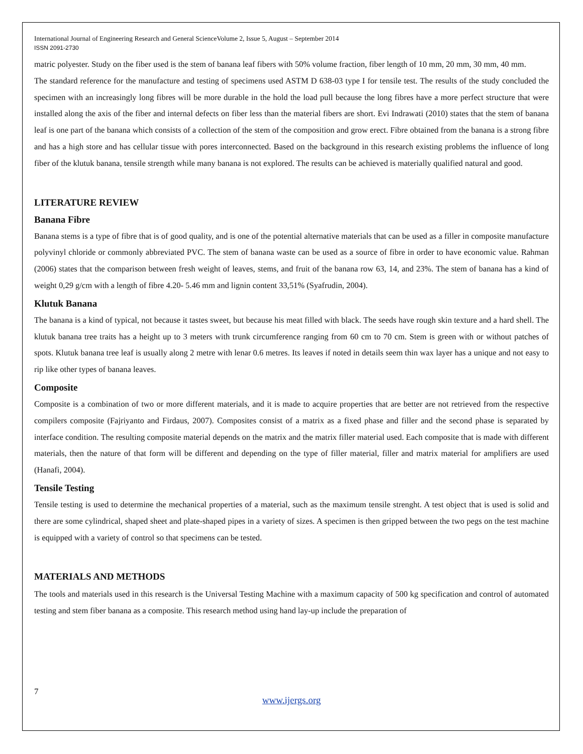International Journal of Engineering Research and General ScienceVolume 2, Issue 5, August – September 2014
ISSN 2091-2730
matric polyester. Study on the fiber used is the stem of banana leaf fibers with 50% volume fraction, fiber length of 10 mm, 20 mm, 30 mm, 40 mm.
The standard reference for the manufacture and testing of specimens used ASTM D 638-03 type I for tensile test. The results of the study concluded the specimen with an increasingly long fibres will be more durable in the hold the load pull because the long fibres have a more perfect structure that were installed along the axis of the fiber and internal defects on fiber less than the material fibers are short. Evi Indrawati (2010) states that the stem of banana leaf is one part of the banana which consists of a collection of the stem of the composition and grow erect. Fibre obtained from the banana is a strong fibre and has a high store and has cellular tissue with pores interconnected. Based on the background in this research existing problems the influence of long fiber of the klutuk banana, tensile strength while many banana is not explored. The results can be achieved is materially qualified natural and good.
LITERATURE REVIEW
Banana Fibre
Banana stems is a type of fibre that is of good quality, and is one of the potential alternative materials that can be used as a filler in composite manufacture polyvinyl chloride or commonly abbreviated PVC. The stem of banana waste can be used as a source of fibre in order to have economic value. Rahman (2006) states that the comparison between fresh weight of leaves, stems, and fruit of the banana row 63, 14, and 23%. The stem of banana has a kind of weight 0,29 g/cm with a length of fibre 4.20- 5.46 mm and lignin content 33,51% (Syafrudin, 2004).
Klutuk Banana
The banana is a kind of typical, not because it tastes sweet, but because his meat filled with black. The seeds have rough skin texture and a hard shell. The klutuk banana tree traits has a height up to 3 meters with trunk circumference ranging from 60 cm to 70 cm. Stem is green with or without patches of spots. Klutuk banana tree leaf is usually along 2 metre with lenar 0.6 metres. Its leaves if noted in details seem thin wax layer has a unique and not easy to rip like other types of banana leaves.
Composite
Composite is a combination of two or more different materials, and it is made to acquire properties that are better are not retrieved from the respective compilers composite (Fajriyanto and Firdaus, 2007). Composites consist of a matrix as a fixed phase and filler and the second phase is separated by interface condition. The resulting composite material depends on the matrix and the matrix filler material used. Each composite that is made with different materials, then the nature of that form will be different and depending on the type of filler material, filler and matrix material for amplifiers are used (Hanafi, 2004).
Tensile Testing
Tensile testing is used to determine the mechanical properties of a material, such as the maximum tensile strenght. A test object that is used is solid and there are some cylindrical, shaped sheet and plate-shaped pipes in a variety of sizes. A specimen is then gripped between the two pegs on the test machine is equipped with a variety of control so that specimens can be tested.
MATERIALS AND METHODS
The tools and materials used in this research is the Universal Testing Machine with a maximum capacity of 500 kg specification and control of automated testing and stem fiber banana as a composite. This research method using hand lay-up include the preparation of
7
www.ijergs.org